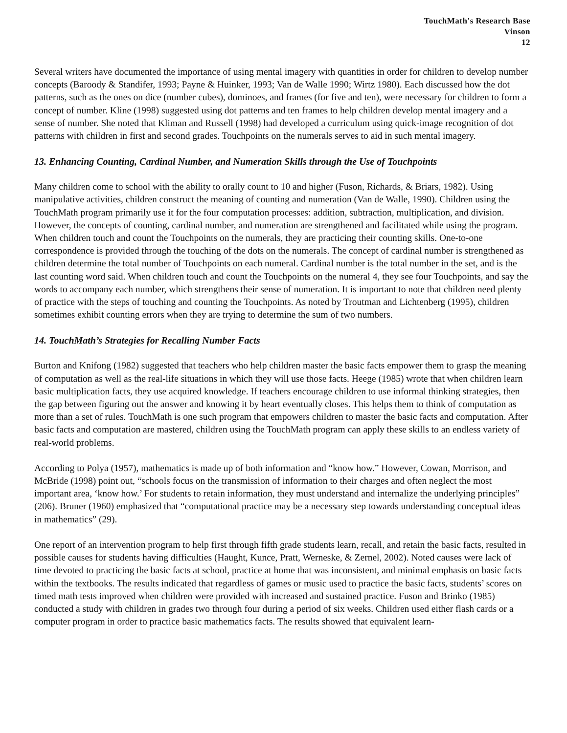TouchMath's Research Base
Vinson
12
Several writers have documented the importance of using mental imagery with quantities in order for children to develop number concepts (Baroody & Standifer, 1993; Payne & Huinker, 1993; Van de Walle 1990; Wirtz 1980). Each discussed how the dot patterns, such as the ones on dice (number cubes), dominoes, and frames (for five and ten), were necessary for children to form a concept of number. Kline (1998) suggested using dot patterns and ten frames to help children develop mental imagery and a sense of number. She noted that Kliman and Russell (1998) had developed a curriculum using quick-image recognition of dot patterns with children in first and second grades. Touchpoints on the numerals serves to aid in such mental imagery.
13. Enhancing Counting, Cardinal Number, and Numeration Skills through the Use of Touchpoints
Many children come to school with the ability to orally count to 10 and higher (Fuson, Richards, & Briars, 1982). Using manipulative activities, children construct the meaning of counting and numeration (Van de Walle, 1990). Children using the TouchMath program primarily use it for the four computation processes: addition, subtraction, multiplication, and division. However, the concepts of counting, cardinal number, and numeration are strengthened and facilitated while using the program. When children touch and count the Touchpoints on the numerals, they are practicing their counting skills. One-to-one correspondence is provided through the touching of the dots on the numerals. The concept of cardinal number is strengthened as children determine the total number of Touchpoints on each numeral. Cardinal number is the total number in the set, and is the last counting word said. When children touch and count the Touchpoints on the numeral 4, they see four Touchpoints, and say the words to accompany each number, which strengthens their sense of numeration. It is important to note that children need plenty of practice with the steps of touching and counting the Touchpoints. As noted by Troutman and Lichtenberg (1995), children sometimes exhibit counting errors when they are trying to determine the sum of two numbers.
14. TouchMath’s Strategies for Recalling Number Facts
Burton and Knifong (1982) suggested that teachers who help children master the basic facts empower them to grasp the meaning of computation as well as the real-life situations in which they will use those facts. Heege (1985) wrote that when children learn basic multiplication facts, they use acquired knowledge. If teachers encourage children to use informal thinking strategies, then the gap between figuring out the answer and knowing it by heart eventually closes. This helps them to think of computation as more than a set of rules. TouchMath is one such program that empowers children to master the basic facts and computation. After basic facts and computation are mastered, children using the TouchMath program can apply these skills to an endless variety of real-world problems.
According to Polya (1957), mathematics is made up of both information and “know how.” However, Cowan, Morrison, and McBride (1998) point out, “schools focus on the transmission of information to their charges and often neglect the most important area, ‘know how.’ For students to retain information, they must understand and internalize the underlying principles” (206). Bruner (1960) emphasized that “computational practice may be a necessary step towards understanding conceptual ideas in mathematics” (29).
One report of an intervention program to help first through fifth grade students learn, recall, and retain the basic facts, resulted in possible causes for students having difficulties (Haught, Kunce, Pratt, Werneske, & Zernel, 2002). Noted causes were lack of time devoted to practicing the basic facts at school, practice at home that was inconsistent, and minimal emphasis on basic facts within the textbooks. The results indicated that regardless of games or music used to practice the basic facts, students’ scores on timed math tests improved when children were provided with increased and sustained practice. Fuson and Brinko (1985) conducted a study with children in grades two through four during a period of six weeks. Children used either flash cards or a computer program in order to practice basic mathematics facts. The results showed that equivalent learn-